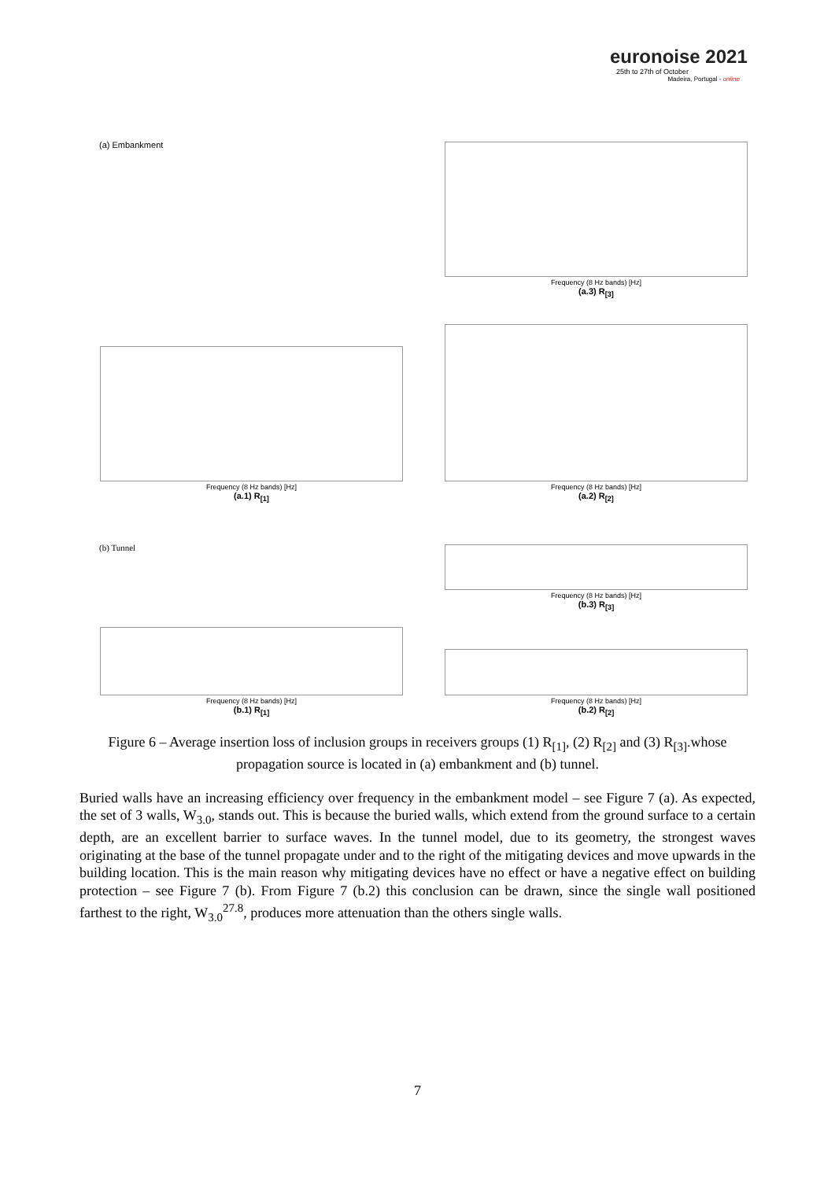euronoise 2021
25th to 27th of October
Madeira, Portugal - online
(a) Embankment
Frequency (8 Hz bands) [Hz]
(a.3) R<sub>[3]</sub>
Frequency (8 Hz bands) [Hz]
(a.1) R<sub>[1]</sub>
Frequency (8 Hz bands) [Hz]
(a.2) R<sub>[2]</sub>
(b) Tunnel
Frequency (8 Hz bands) [Hz]
(b.3) R<sub>[3]</sub>
Frequency (8 Hz bands) [Hz]
(b.1) R<sub>[1]</sub>
Frequency (8 Hz bands) [Hz]
(b.2) R<sub>[2]</sub>
Figure 6 – Average insertion loss of inclusion groups in receivers groups (1) R<sub>[1]</sub>, (2) R<sub>[2]</sub> and (3) R<sub>[3]</sub>.whose propagation source is located in (a) embankment and (b) tunnel.
Buried walls have an increasing efficiency over frequency in the embankment model – see Figure 7 (a). As expected, the set of 3 walls, W<sub>3.0</sub>, stands out. This is because the buried walls, which extend from the ground surface to a certain depth, are an excellent barrier to surface waves. In the tunnel model, due to its geometry, the strongest waves originating at the base of the tunnel propagate under and to the right of the mitigating devices and move upwards in the building location. This is the main reason why mitigating devices have no effect or have a negative effect on building protection – see Figure 7 (b). From Figure 7 (b.2) this conclusion can be drawn, since the single wall positioned farthest to the right, W<sub>3.0</sub><sup>27.8</sup>, produces more attenuation than the others single walls.
7